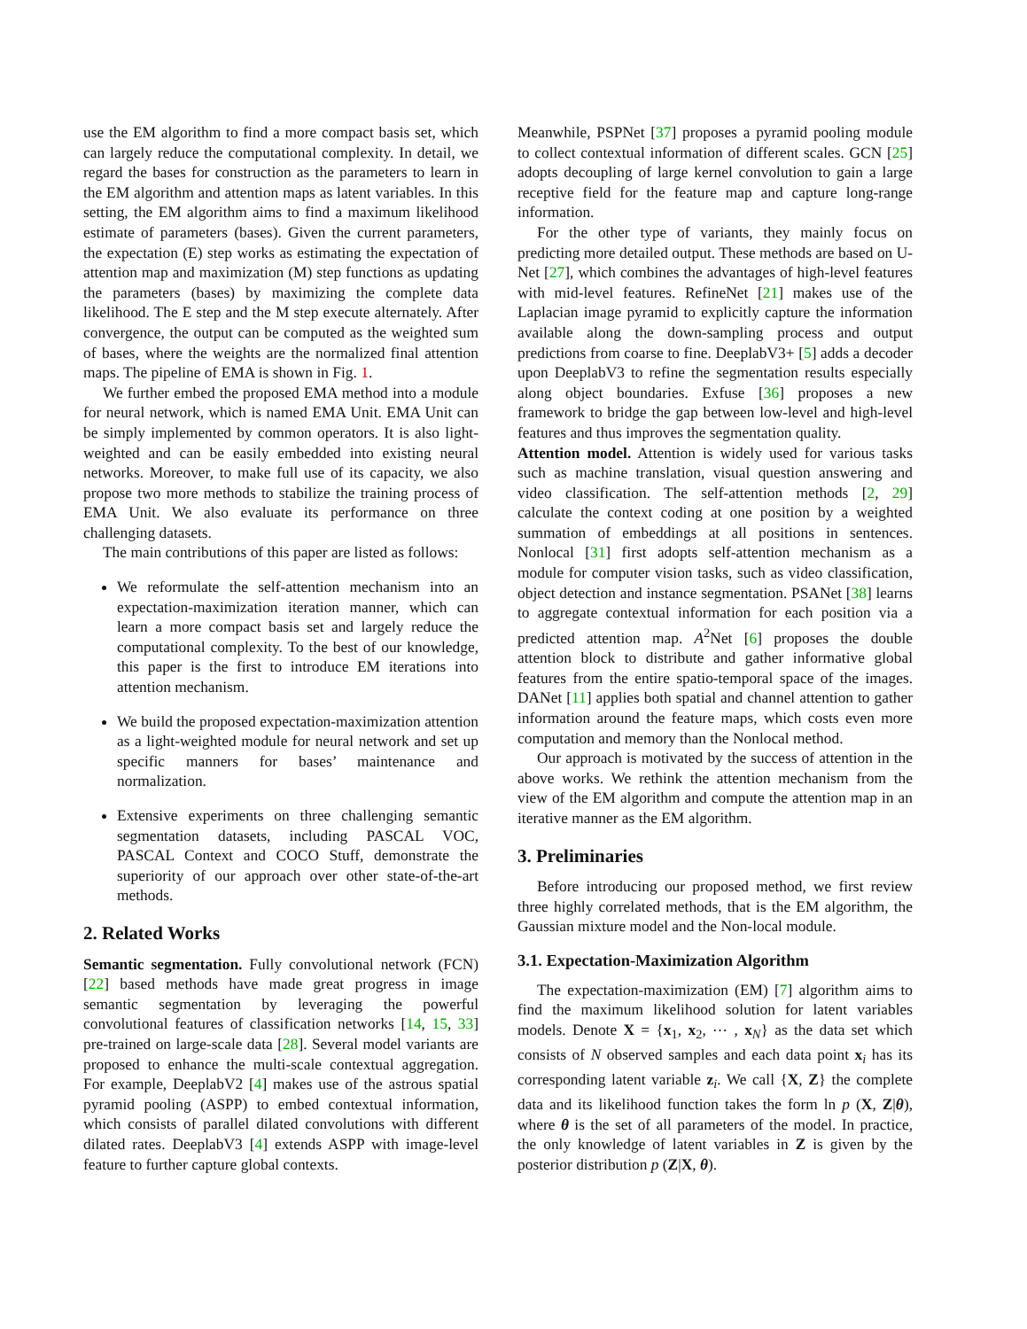use the EM algorithm to find a more compact basis set, which can largely reduce the computational complexity. In detail, we regard the bases for construction as the parameters to learn in the EM algorithm and attention maps as latent variables. In this setting, the EM algorithm aims to find a maximum likelihood estimate of parameters (bases). Given the current parameters, the expectation (E) step works as estimating the expectation of attention map and maximization (M) step functions as updating the parameters (bases) by maximizing the complete data likelihood. The E step and the M step execute alternately. After convergence, the output can be computed as the weighted sum of bases, where the weights are the normalized final attention maps. The pipeline of EMA is shown in Fig. 1.
We further embed the proposed EMA method into a module for neural network, which is named EMA Unit. EMA Unit can be simply implemented by common operators. It is also light-weighted and can be easily embedded into existing neural networks. Moreover, to make full use of its capacity, we also propose two more methods to stabilize the training process of EMA Unit. We also evaluate its performance on three challenging datasets.
The main contributions of this paper are listed as follows:
We reformulate the self-attention mechanism into an expectation-maximization iteration manner, which can learn a more compact basis set and largely reduce the computational complexity. To the best of our knowledge, this paper is the first to introduce EM iterations into attention mechanism.
We build the proposed expectation-maximization attention as a light-weighted module for neural network and set up specific manners for bases’ maintenance and normalization.
Extensive experiments on three challenging semantic segmentation datasets, including PASCAL VOC, PASCAL Context and COCO Stuff, demonstrate the superiority of our approach over other state-of-the-art methods.
2. Related Works
Semantic segmentation. Fully convolutional network (FCN) [22] based methods have made great progress in image semantic segmentation by leveraging the powerful convolutional features of classification networks [14, 15, 33] pre-trained on large-scale data [28]. Several model variants are proposed to enhance the multi-scale contextual aggregation. For example, DeeplabV2 [4] makes use of the astrous spatial pyramid pooling (ASPP) to embed contextual information, which consists of parallel dilated convolutions with different dilated rates. DeeplabV3 [4] extends ASPP with image-level feature to further capture global contexts.
Meanwhile, PSPNet [37] proposes a pyramid pooling module to collect contextual information of different scales. GCN [25] adopts decoupling of large kernel convolution to gain a large receptive field for the feature map and capture long-range information.
For the other type of variants, they mainly focus on predicting more detailed output. These methods are based on U-Net [27], which combines the advantages of high-level features with mid-level features. RefineNet [21] makes use of the Laplacian image pyramid to explicitly capture the information available along the down-sampling process and output predictions from coarse to fine. DeeplabV3+ [5] adds a decoder upon DeeplabV3 to refine the segmentation results especially along object boundaries. Exfuse [36] proposes a new framework to bridge the gap between low-level and high-level features and thus improves the segmentation quality.
Attention model. Attention is widely used for various tasks such as machine translation, visual question answering and video classification. The self-attention methods [2, 29] calculate the context coding at one position by a weighted summation of embeddings at all positions in sentences. Nonlocal [31] first adopts self-attention mechanism as a module for computer vision tasks, such as video classification, object detection and instance segmentation. PSANet [38] learns to aggregate contextual information for each position via a predicted attention map. A<sup>2</sup>Net [6] proposes the double attention block to distribute and gather informative global features from the entire spatio-temporal space of the images. DANet [11] applies both spatial and channel attention to gather information around the feature maps, which costs even more computation and memory than the Nonlocal method.
Our approach is motivated by the success of attention in the above works. We rethink the attention mechanism from the view of the EM algorithm and compute the attention map in an iterative manner as the EM algorithm.
3. Preliminaries
Before introducing our proposed method, we first review three highly correlated methods, that is the EM algorithm, the Gaussian mixture model and the Non-local module.
3.1. Expectation-Maximization Algorithm
The expectation-maximization (EM) [7] algorithm aims to find the maximum likelihood solution for latent variables models. Denote X = {x<sub>1</sub>, x<sub>2</sub>, ⋯ , x<sub>N</sub>} as the data set which consists of N observed samples and each data point x<sub>i</sub> has its corresponding latent variable z<sub>i</sub>. We call {X, Z} the complete data and its likelihood function takes the form ln p (X, Z|θ), where θ is the set of all parameters of the model. In practice, the only knowledge of latent variables in Z is given by the posterior distribution p (Z|X, θ).